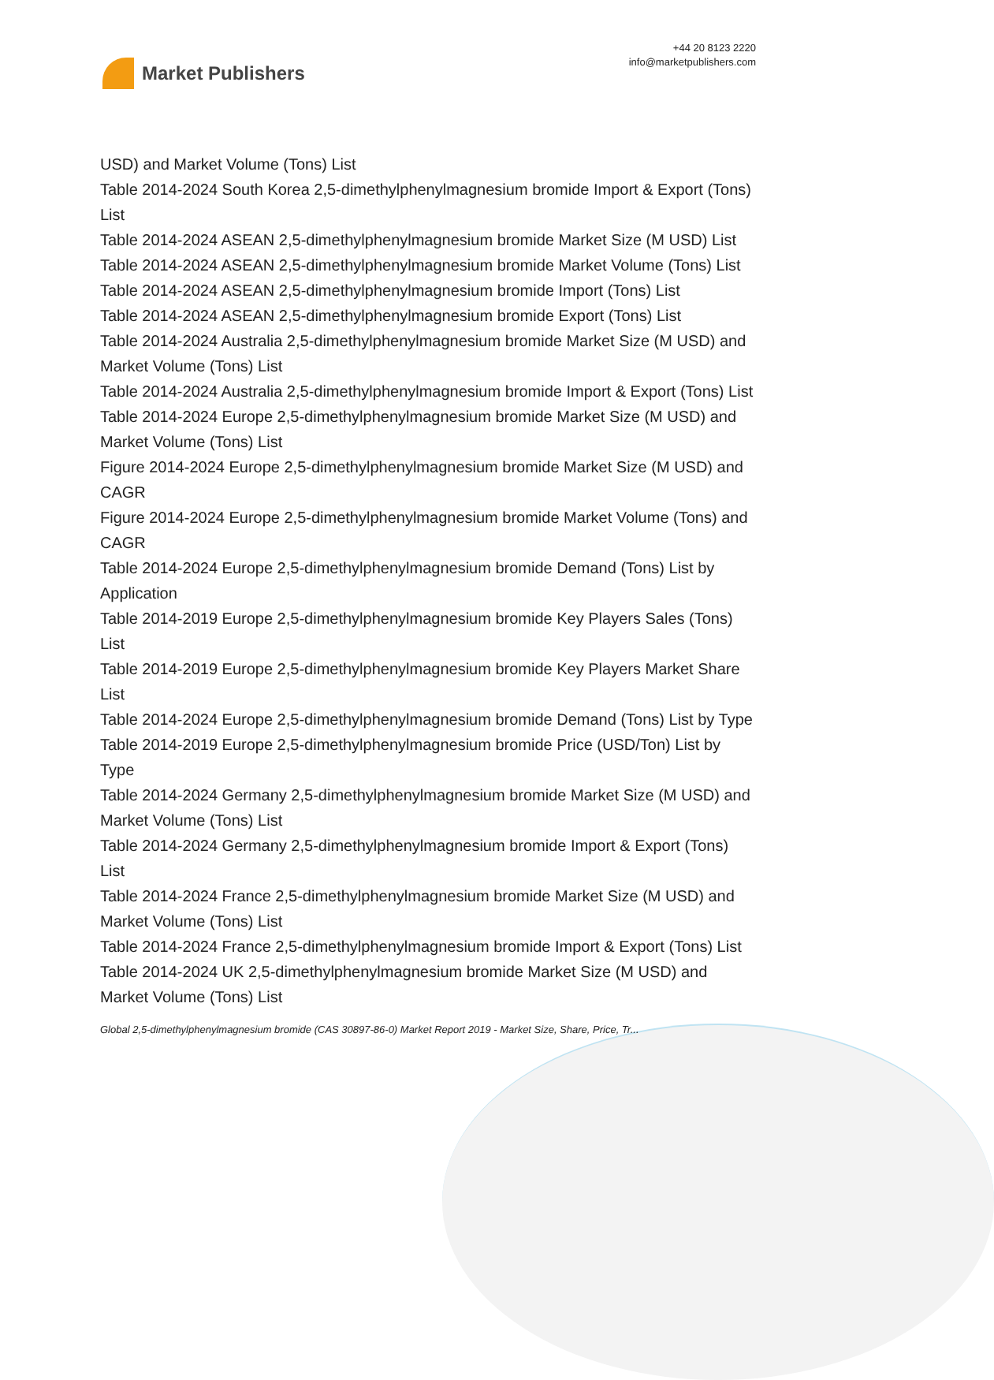Market Publishers
+44 20 8123 2220
info@marketpublishers.com
USD) and Market Volume (Tons) List
Table 2014-2024 South Korea 2,5-dimethylphenylmagnesium bromide Import & Export (Tons) List
Table 2014-2024 ASEAN 2,5-dimethylphenylmagnesium bromide Market Size (M USD) List
Table 2014-2024 ASEAN 2,5-dimethylphenylmagnesium bromide Market Volume (Tons) List
Table 2014-2024 ASEAN 2,5-dimethylphenylmagnesium bromide Import (Tons) List
Table 2014-2024 ASEAN 2,5-dimethylphenylmagnesium bromide Export (Tons) List
Table 2014-2024 Australia 2,5-dimethylphenylmagnesium bromide Market Size (M USD) and Market Volume (Tons) List
Table 2014-2024 Australia 2,5-dimethylphenylmagnesium bromide Import & Export (Tons) List
Table 2014-2024 Europe 2,5-dimethylphenylmagnesium bromide Market Size (M USD) and Market Volume (Tons) List
Figure 2014-2024 Europe 2,5-dimethylphenylmagnesium bromide Market Size (M USD) and CAGR
Figure 2014-2024 Europe 2,5-dimethylphenylmagnesium bromide Market Volume (Tons) and CAGR
Table 2014-2024 Europe 2,5-dimethylphenylmagnesium bromide Demand (Tons) List by Application
Table 2014-2019 Europe 2,5-dimethylphenylmagnesium bromide Key Players Sales (Tons) List
Table 2014-2019 Europe 2,5-dimethylphenylmagnesium bromide Key Players Market Share List
Table 2014-2024 Europe 2,5-dimethylphenylmagnesium bromide Demand (Tons) List by Type
Table 2014-2019 Europe 2,5-dimethylphenylmagnesium bromide Price (USD/Ton) List by Type
Table 2014-2024 Germany 2,5-dimethylphenylmagnesium bromide Market Size (M USD) and Market Volume (Tons) List
Table 2014-2024 Germany 2,5-dimethylphenylmagnesium bromide Import & Export (Tons) List
Table 2014-2024 France 2,5-dimethylphenylmagnesium bromide Market Size (M USD) and Market Volume (Tons) List
Table 2014-2024 France 2,5-dimethylphenylmagnesium bromide Import & Export (Tons) List
Table 2014-2024 UK 2,5-dimethylphenylmagnesium bromide Market Size (M USD) and Market Volume (Tons) List
Global 2,5-dimethylphenylmagnesium bromide (CAS 30897-86-0) Market Report 2019 - Market Size, Share, Price, Tr...